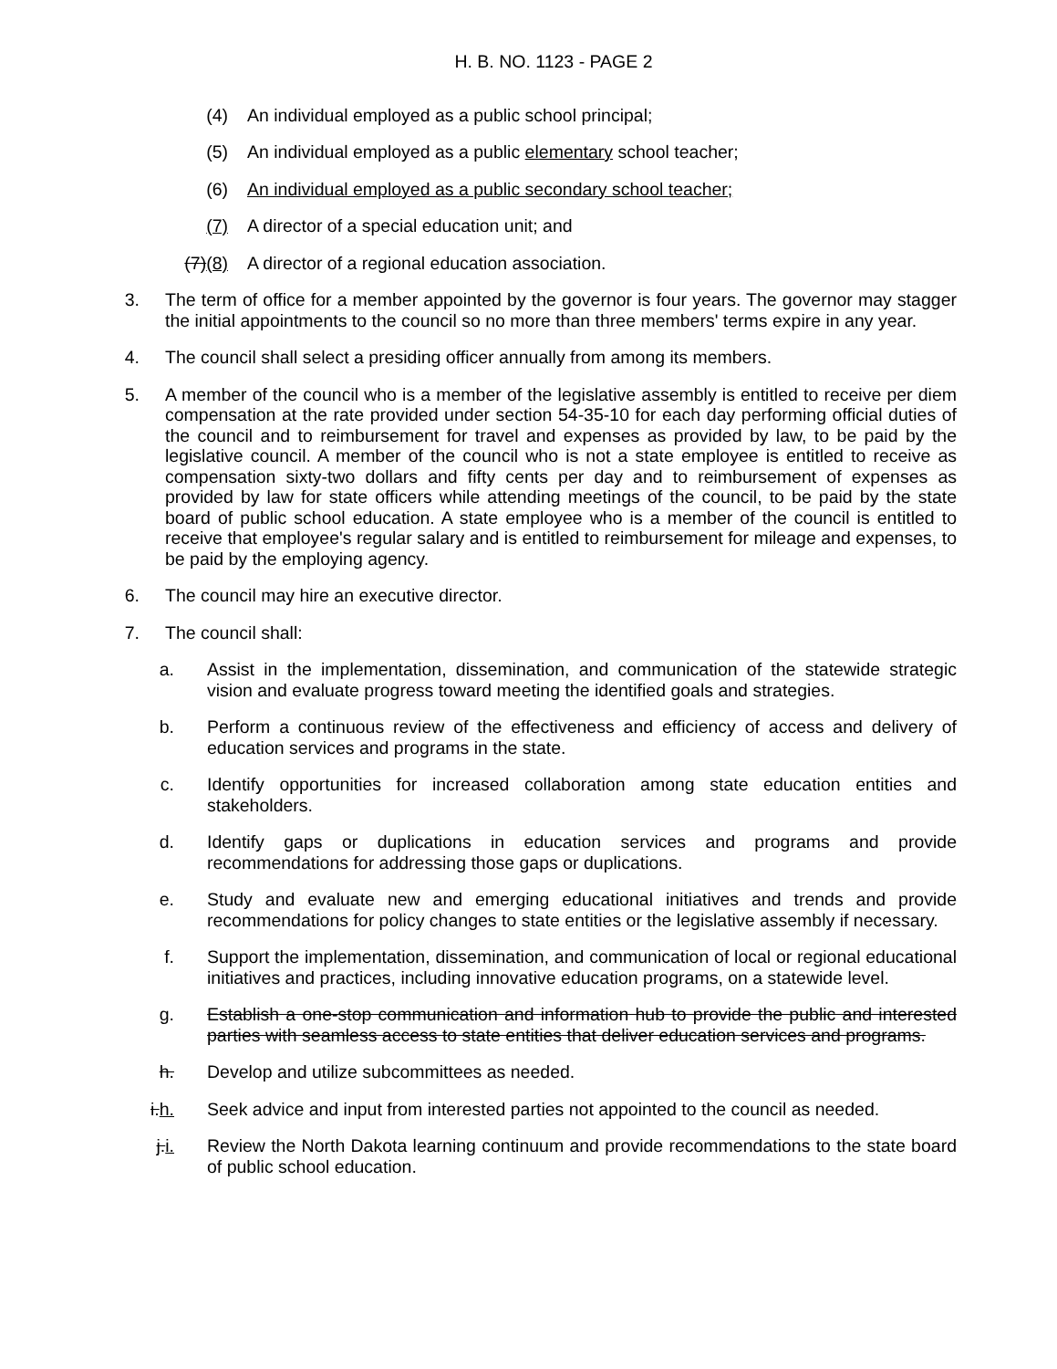H. B. NO. 1123 - PAGE 2
(4) An individual employed as a public school principal;
(5) An individual employed as a public elementary school teacher;
(6) An individual employed as a public secondary school teacher;
(7) A director of a special education unit; and
(7)(8) A director of a regional education association.
3. The term of office for a member appointed by the governor is four years. The governor may stagger the initial appointments to the council so no more than three members' terms expire in any year.
4. The council shall select a presiding officer annually from among its members.
5. A member of the council who is a member of the legislative assembly is entitled to receive per diem compensation at the rate provided under section 54-35-10 for each day performing official duties of the council and to reimbursement for travel and expenses as provided by law, to be paid by the legislative council. A member of the council who is not a state employee is entitled to receive as compensation sixty-two dollars and fifty cents per day and to reimbursement of expenses as provided by law for state officers while attending meetings of the council, to be paid by the state board of public school education. A state employee who is a member of the council is entitled to receive that employee's regular salary and is entitled to reimbursement for mileage and expenses, to be paid by the employing agency.
6. The council may hire an executive director.
7. The council shall:
a. Assist in the implementation, dissemination, and communication of the statewide strategic vision and evaluate progress toward meeting the identified goals and strategies.
b. Perform a continuous review of the effectiveness and efficiency of access and delivery of education services and programs in the state.
c. Identify opportunities for increased collaboration among state education entities and stakeholders.
d. Identify gaps or duplications in education services and programs and provide recommendations for addressing those gaps or duplications.
e. Study and evaluate new and emerging educational initiatives and trends and provide recommendations for policy changes to state entities or the legislative assembly if necessary.
f. Support the implementation, dissemination, and communication of local or regional educational initiatives and practices, including innovative education programs, on a statewide level.
g. Establish a one-stop communication and information hub to provide the public and interested parties with seamless access to state entities that deliver education services and programs.
h. Develop and utilize subcommittees as needed.
i.h. Seek advice and input from interested parties not appointed to the council as needed.
j.i. Review the North Dakota learning continuum and provide recommendations to the state board of public school education.